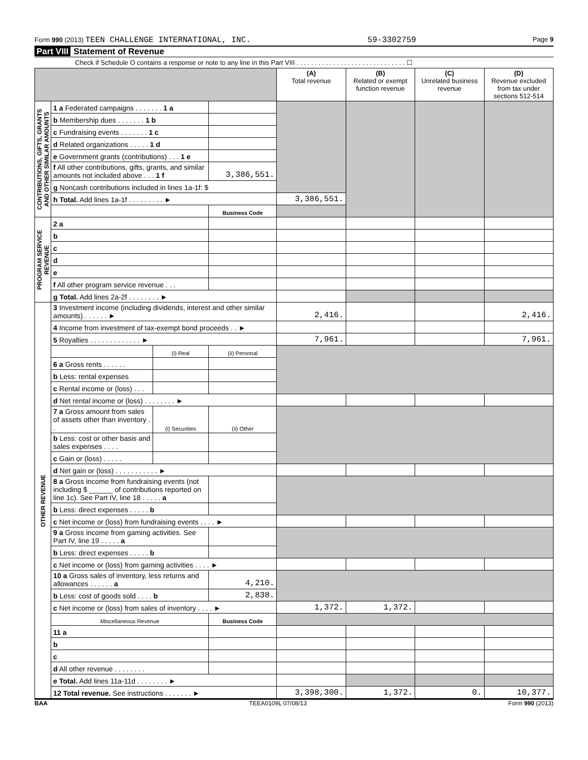Form 990 (2013) TEEN CHALLENGE INTERNATIONAL, INC. 59-3302759 Page 9
Part VIII Statement of Revenue
Check if Schedule O contains a response or note to any line in this Part VIII . . . . . . . . . . . . . . . . . . . . . . . . . . . . . . ☐
| | | | | (A) Total revenue | (B) Related or exempt function revenue | (C) Unrelated business revenue | (D) Revenue excluded from tax under sections 512-514 |
| --- | --- | --- | --- | --- | --- | --- | --- |
| CONTRIBUTIONS, GIFTS, GRANTS AND OTHER SIMILAR AMOUNTS | 1 a Federated campaigns . . . . . . . 1 a | | | | | | |
| | b Membership dues . . . . . . . 1 b | | | | | | |
| | c Fundraising events . . . . . . . 1 c | | | | | | |
| | d Related organizations . . . . . 1 d | | | | | | |
| | e Government grants (contributions) . . . 1 e | | | | | | |
| | f All other contributions, gifts, grants, and similar amounts not included above . . . 1 f | | 3,386,551. | | | | |
| | g Noncash contributions included in lines 1a-1f: $ | | | | | | |
| | h Total. Add lines 1a-1f . . . . . . . . . ► | | | 3,386,551. | | | |
| | | | Business Code | | | | |
| PROGRAM SERVICE REVENUE | 2 a | | | | | | |
| | b | | | | | | |
| | c | | | | | | |
| | d | | | | | | |
| | e | | | | | | |
| | f All other program service revenue . . . | | | | | | |
| | g Total. Add lines 2a-2f . . . . . . . . ► | | | | | | |
| OTHER REVENUE | 3 Investment income (including dividends, interest and other similar amounts) . . . . . . ► | | | 2,416. | | | 2,416. |
| | 4 Income from investment of tax-exempt bond proceeds . . ► | | | | | | |
| | 5 Royalties . . . . . . . . . . . . . ► | | | 7,961. | | | 7,961. |
| | | (i) Real | (ii) Personal | | | | |
| | 6 a Gross rents . . . . . . | | | | | | |
| | b Less: rental expenses | | | | | | |
| | c Rental income or (loss) . . . | | | | | | |
| | d Net rental income or (loss) . . . . . . . . ► | | | | | | |
| | 7 a Gross amount from sales of assets other than inventory . . | (i) Securities | (ii) Other | | | | |
| | b Less: cost or other basis and sales expenses . . . . | | | | | | |
| | c Gain or (loss) . . . . . | | | | | | |
| | d Net gain or (loss) . . . . . . . . . . . ► | | | | | | |
| | 8 a Gross income from fundraising events (not including $ ______ of contributions reported on line 1c). See Part IV, line 18 . . . . . a | | | | | | |
| | b Less: direct expenses . . . . . b | | | | | | |
| | c Net income or (loss) from fundraising events . . . . ► | | | | | | |
| | 9 a Gross income from gaming activities. See Part IV, line 19 . . . . . a | | | | | | |
| | b Less: direct expenses . . . . . b | | | | | | |
| | c Net income or (loss) from gaming activities . . . . ► | | | | | | |
| | 10 a Gross sales of inventory, less returns and allowances . . . . . . a | | 4,210. | | | | |
| | b Less: cost of goods sold . . . . b | | 2,838. | | | | |
| | c Net income or (loss) from sales of inventory . . . . ► | | | 1,372. | 1,372. | | |
| | Miscellaneous Revenue | | Business Code | | | | |
| | 11 a | | | | | | |
| | b | | | | | | |
| | c | | | | | | |
| | d All other revenue . . . . . . . . | | | | | | |
| | e Total. Add lines 11a-11d . . . . . . . . ► | | | | | | |
| | 12 Total revenue. See instructions . . . . . . . ► | | | 3,398,300. | 1,372. | 0. | 10,377. |
BAA TEEA0109L 07/08/13 Form 990 (2013)